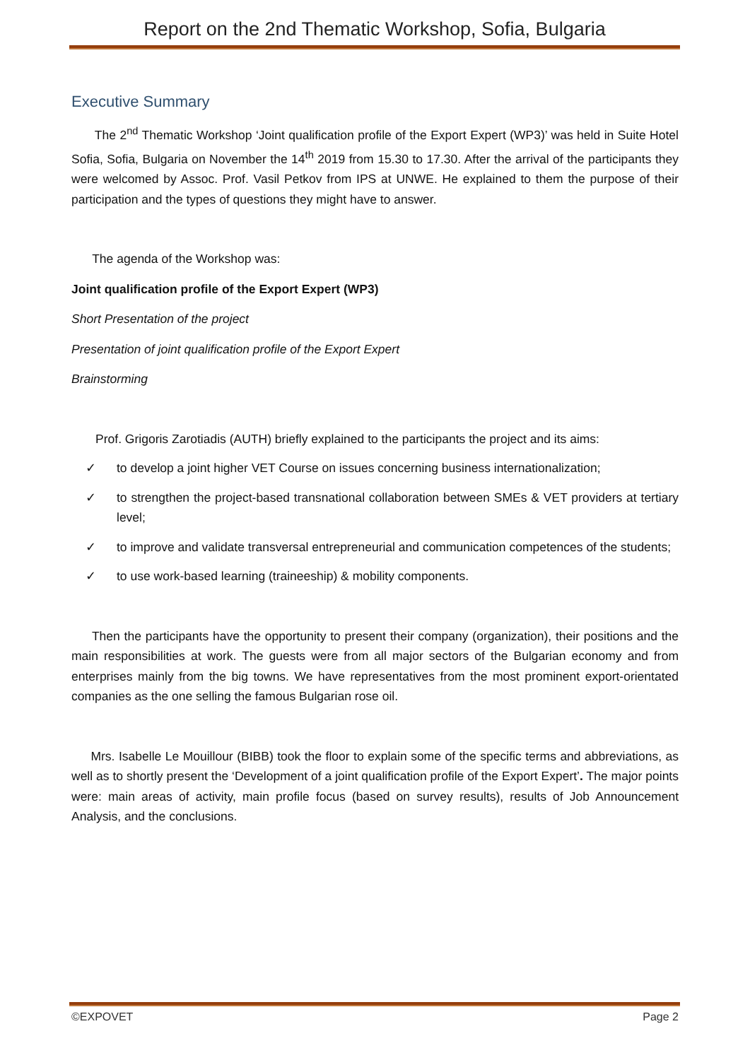Report on the 2nd Thematic Workshop, Sofia, Bulgaria
Executive Summary
The 2<sup>nd</sup> Thematic Workshop ‘Joint qualification profile of the Export Expert (WP3)’ was held in Suite Hotel Sofia, Sofia, Bulgaria on November the 14<sup>th</sup> 2019 from 15.30 to 17.30. After the arrival of the participants they were welcomed by Assoc. Prof. Vasil Petkov from IPS at UNWE. He explained to them the purpose of their participation and the types of questions they might have to answer.
The agenda of the Workshop was:
Joint qualification profile of the Export Expert (WP3)
Short Presentation of the project
Presentation of joint qualification profile of the Export Expert
Brainstorming
Prof. Grigoris Zarotiadis (AUTH) briefly explained to the participants the project and its aims:
✓ to develop a joint higher VET Course on issues concerning business internationalization;
✓ to strengthen the project-based transnational collaboration between SMEs & VET providers at tertiary level;
✓ to improve and validate transversal entrepreneurial and communication competences of the students;
✓ to use work-based learning (traineeship) & mobility components.
Then the participants have the opportunity to present their company (organization), their positions and the main responsibilities at work. The guests were from all major sectors of the Bulgarian economy and from enterprises mainly from the big towns. We have representatives from the most prominent export-orientated companies as the one selling the famous Bulgarian rose oil.
Mrs. Isabelle Le Mouillour (BIBB) took the floor to explain some of the specific terms and abbreviations, as well as to shortly present the ‘Development of a joint qualification profile of the Export Expert’. The major points were: main areas of activity, main profile focus (based on survey results), results of Job Announcement Analysis, and the conclusions.
©EXPOVET Page 2